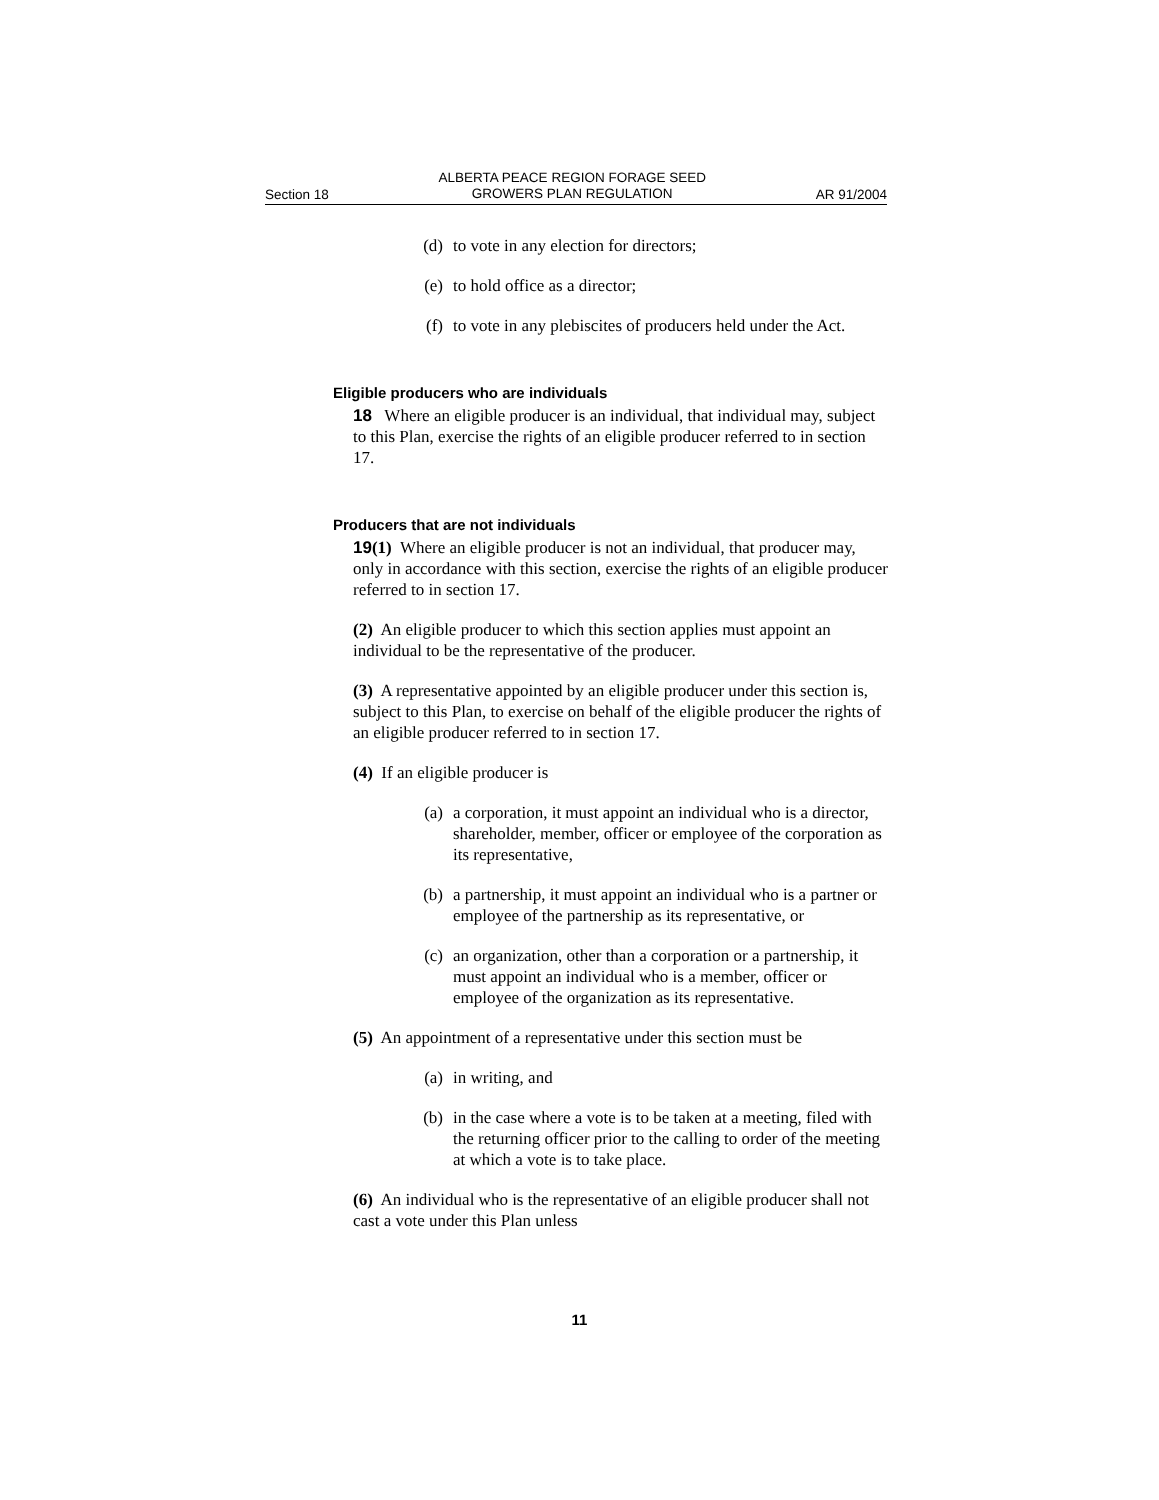Section 18 ALBERTA PEACE REGION FORAGE SEED
GROWERS PLAN REGULATION AR 91/2004
(d) to vote in any election for directors;
(e) to hold office as a director;
(f) to vote in any plebiscites of producers held under the Act.
Eligible producers who are individuals
18 Where an eligible producer is an individual, that individual may, subject to this Plan, exercise the rights of an eligible producer referred to in section 17.
Producers that are not individuals
19(1) Where an eligible producer is not an individual, that producer may, only in accordance with this section, exercise the rights of an eligible producer referred to in section 17.
(2) An eligible producer to which this section applies must appoint an individual to be the representative of the producer.
(3) A representative appointed by an eligible producer under this section is, subject to this Plan, to exercise on behalf of the eligible producer the rights of an eligible producer referred to in section 17.
(4) If an eligible producer is
(a) a corporation, it must appoint an individual who is a director, shareholder, member, officer or employee of the corporation as its representative,
(b) a partnership, it must appoint an individual who is a partner or employee of the partnership as its representative, or
(c) an organization, other than a corporation or a partnership, it must appoint an individual who is a member, officer or employee of the organization as its representative.
(5) An appointment of a representative under this section must be
(a) in writing, and
(b) in the case where a vote is to be taken at a meeting, filed with the returning officer prior to the calling to order of the meeting at which a vote is to take place.
(6) An individual who is the representative of an eligible producer shall not cast a vote under this Plan unless
11